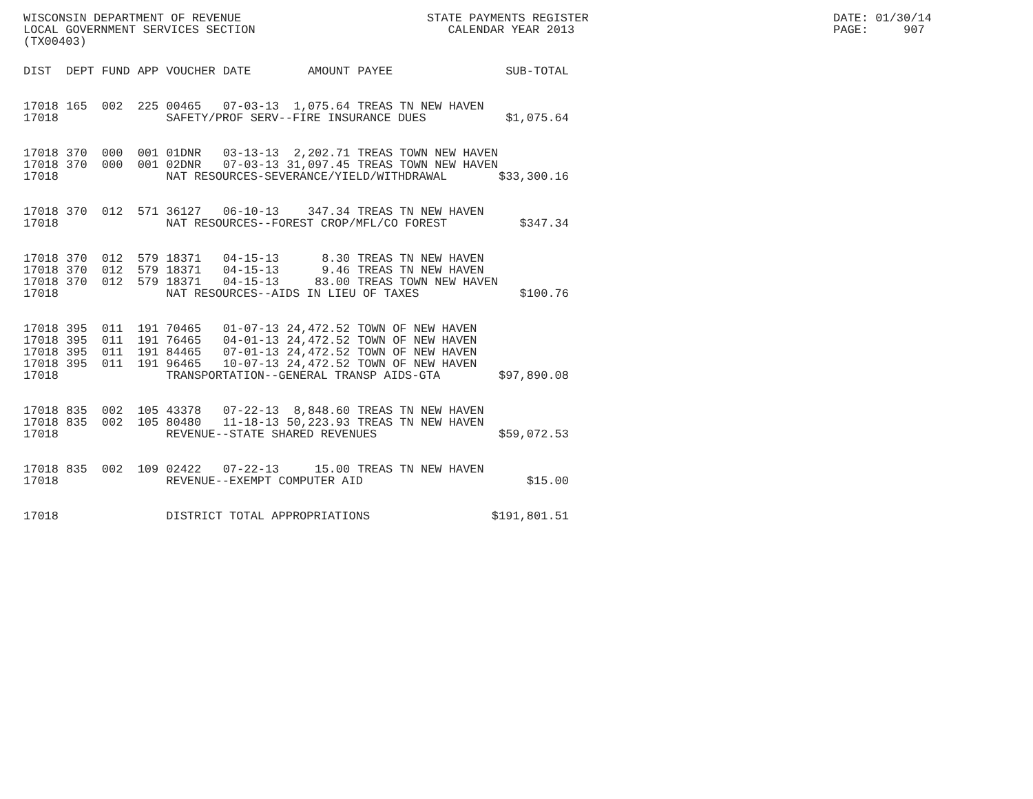WISCONSIN DEPARTMENT OF REVENUE
LOCAL GOVERNMENT SERVICES SECTION
(TX00403)
STATE PAYMENTS REGISTER CALENDAR YEAR 2013
DATE: 01/30/14 PAGE: 907
| DIST | DEPT | FUND | APP | VOUCHER | DATE | AMOUNT | PAYEE | SUB-TOTAL |
| --- | --- | --- | --- | --- | --- | --- | --- | --- |
| 17018 | 165 | 002 | 225 | 00465 | 07-03-13 | 1,075.64 | TREAS TN NEW HAVEN | |
| 17018 | | | | SAFETY/PROF SERV--FIRE INSURANCE DUES $1,075.64 | | | | |
| 17018 | 370 | 000 | 001 | 01DNR | 03-13-13 | 2,202.71 | TREAS TOWN NEW HAVEN | |
| 17018 | 370 | 000 | 001 | 02DNR | 07-03-13 | 31,097.45 | TREAS TOWN NEW HAVEN | |
| 17018 | | | | NAT RESOURCES-SEVERANCE/YIELD/WITHDRAWAL $33,300.16 | | | | |
| 17018 | 370 | 012 | 571 | 36127 | 06-10-13 | 347.34 | TREAS TN NEW HAVEN | |
| 17018 | | | | NAT RESOURCES--FOREST CROP/MFL/CO FOREST $347.34 | | | | |
| 17018 | 370 | 012 | 579 | 18371 | 04-15-13 | 8.30 | TREAS TN NEW HAVEN | |
| 17018 | 370 | 012 | 579 | 18371 | 04-15-13 | 9.46 | TREAS TN NEW HAVEN | |
| 17018 | 370 | 012 | 579 | 18371 | 04-15-13 | 83.00 | TREAS TOWN NEW HAVEN | |
| 17018 | | | | NAT RESOURCES--AIDS IN LIEU OF TAXES $100.76 | | | | |
| 17018 | 395 | 011 | 191 | 70465 | 01-07-13 | 24,472.52 | TOWN OF NEW HAVEN | |
| 17018 | 395 | 011 | 191 | 76465 | 04-01-13 | 24,472.52 | TOWN OF NEW HAVEN | |
| 17018 | 395 | 011 | 191 | 84465 | 07-01-13 | 24,472.52 | TOWN OF NEW HAVEN | |
| 17018 | 395 | 011 | 191 | 96465 | 10-07-13 | 24,472.52 | TOWN OF NEW HAVEN | |
| 17018 | | | | TRANSPORTATION--GENERAL TRANSP AIDS-GTA $97,890.08 | | | | |
| 17018 | 835 | 002 | 105 | 43378 | 07-22-13 | 8,848.60 | TREAS TN NEW HAVEN | |
| 17018 | 835 | 002 | 105 | 80480 | 11-18-13 | 50,223.93 | TREAS TN NEW HAVEN | |
| 17018 | | | | REVENUE--STATE SHARED REVENUES $59,072.53 | | | | |
| 17018 | 835 | 002 | 109 | 02422 | 07-22-13 | 15.00 | TREAS TN NEW HAVEN | |
| 17018 | | | | REVENUE--EXEMPT COMPUTER AID $15.00 | | | | |
| 17018 | | | | DISTRICT TOTAL APPROPRIATIONS $191,801.51 | | | | |